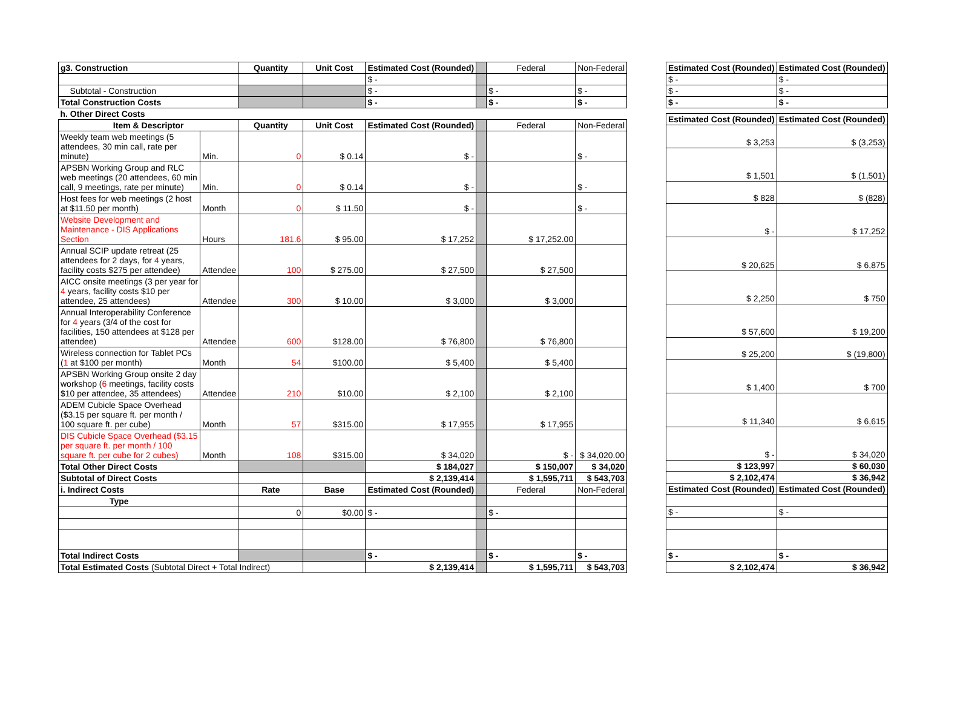| g3. Construction | | Quantity | Unit Cost | Estimated Cost (Rounded) | | Federal | Non-Federal |
| | | | | $ - | | | |
| Subtotal - Construction | | | | $ - | | $ - | $ - |
| Total Construction Costs | | | | $ - | | $ - | $ - |
| h. Other Direct Costs | | | | | | | |
| Item & Descriptor | | Quantity | Unit Cost | Estimated Cost (Rounded) | | Federal | Non-Federal |
| Weekly team web meetings (5 attendees, 30 min call, rate per minute) | Min. | 0 | $ 0.14 | $ - | | | $ - |
| APSBN Working Group and RLC web meetings (20 attendees, 60 min call, 9 meetings, rate per minute) | Min. | 0 | $ 0.14 | $ - | | | $ - |
| Host fees for web meetings (2 host at $11.50 per month) | Month | 0 | $ 11.50 | $ - | | | $ - |
| Website Development and Maintenance - DIS Applications Section | Hours | 181.6 | $ 95.00 | $ 17,252 | | $ 17,252.00 | |
| Annual SCIP update retreat (25 attendees for 2 days, for 4 years, facility costs $275 per attendee) | Attendee | 100 | $ 275.00 | $ 27,500 | | $ 27,500 | |
| AICC onsite meetings (3 per year for 4 years, facility costs $10 per attendee, 25 attendees) | Attendee | 300 | $ 10.00 | $ 3,000 | | $ 3,000 | |
| Annual Interoperability Conference for 4 years (3/4 of the cost for facilities, 150 attendees at $128 per attendee) | Attendee | 600 | $128.00 | $ 76,800 | | $ 76,800 | |
| Wireless connection for Tablet PCs ( 1 at $100 per month) | Month | 54 | $100.00 | $ 5,400 | | $ 5,400 | |
| APSBN Working Group onsite 2 day workshop ( 6 meetings, facility costs $10 per attendee, 35 attendees) | Attendee | 210 | $10.00 | $ 2,100 | | $ 2,100 | |
| ADEM Cubicle Space Overhead ($3.15 per square ft. per month / 100 square ft. per cube) | Month | 57 | $315.00 | $ 17,955 | | $ 17,955 | |
| DIS Cubicle Space Overhead ($3.15 per square ft. per month / 100 square ft. per cube for 2 cubes) | Month | 108 | $315.00 | $ 34,020 | | $ - | $ 34,020.00 |
| Total Other Direct Costs | | | | $ 184,027 | | $ 150,007 | $ 34,020 |
| Subtotal of Direct Costs | | | | $ 2,139,414 | | $ 1,595,711 | $ 543,703 |
| i. Indirect Costs | | Rate | Base | Estimated Cost (Rounded) | | Federal | Non-Federal |
| Type | | | | | | | |
| | | 0 | $0.00 | $ - | | $ - | |
| Total Indirect Costs | | | | $ - | | $ - | $ - |
| Total Estimated Costs (Subtotal Direct + Total Indirect) | | | | $ 2,139,414 | | $ 1,595,711 | $ 543,703 |
| Estimated Cost (Rounded) | Estimated Cost (Rounded) |
| --- | --- |
| $ - | $ - |
| $ - | $ - |
| $ - | $ - |
| Estimated Cost (Rounded) | Estimated Cost (Rounded) |
| $ 3,253 | $ (3,253) |
| $ 1,501 | $ (1,501) |
| $ 828 | $ (828) |
| $ - | $ 17,252 |
| $ 20,625 | $ 6,875 |
| $ 2,250 | $ 750 |
| $ 57,600 | $ 19,200 |
| $ 25,200 | $ (19,800) |
| $ 1,400 | $ 700 |
| $ 11,340 | $ 6,615 |
| $ - | $ 34,020 |
| $ 123,997 | $ 60,030 |
| $ 2,102,474 | $ 36,942 |
| Estimated Cost (Rounded) | Estimated Cost (Rounded) |
| $ - | $ - |
| $ - | $ - |
| $ 2,102,474 | $ 36,942 |